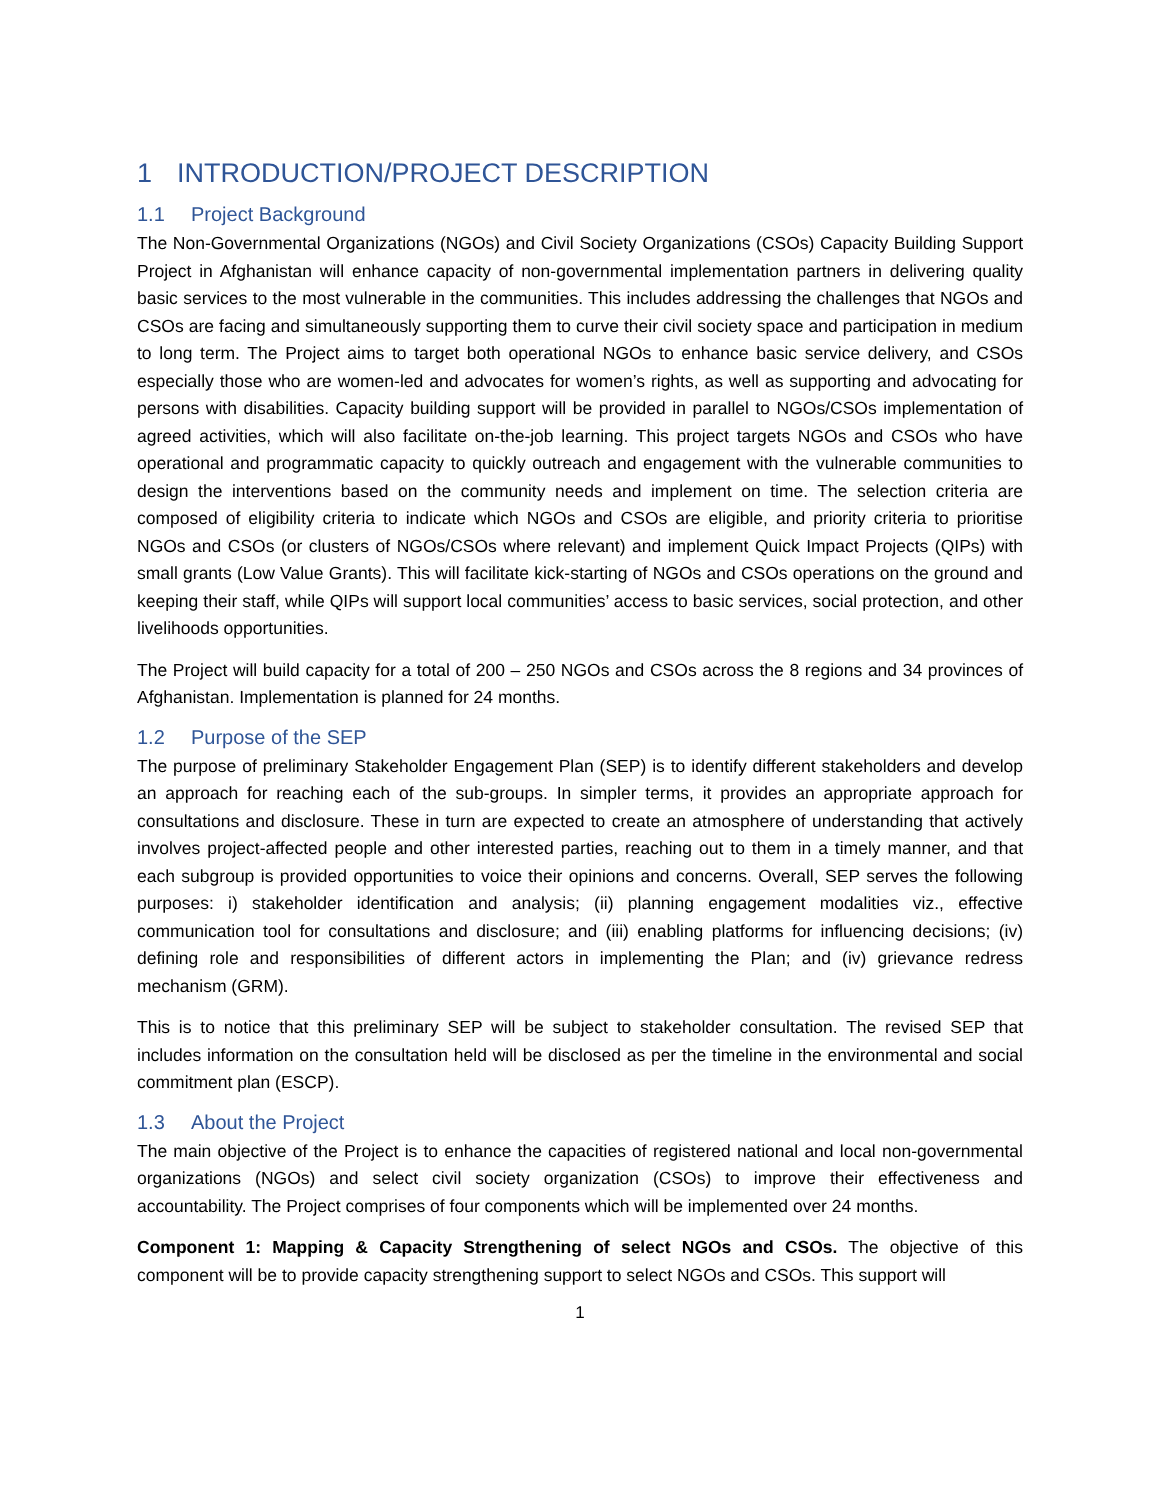1 INTRODUCTION/PROJECT DESCRIPTION
1.1 Project Background
The Non-Governmental Organizations (NGOs) and Civil Society Organizations (CSOs) Capacity Building Support Project in Afghanistan will enhance capacity of non-governmental implementation partners in delivering quality basic services to the most vulnerable in the communities. This includes addressing the challenges that NGOs and CSOs are facing and simultaneously supporting them to curve their civil society space and participation in medium to long term. The Project aims to target both operational NGOs to enhance basic service delivery, and CSOs especially those who are women-led and advocates for women’s rights, as well as supporting and advocating for persons with disabilities. Capacity building support will be provided in parallel to NGOs/CSOs implementation of agreed activities, which will also facilitate on-the-job learning. This project targets NGOs and CSOs who have operational and programmatic capacity to quickly outreach and engagement with the vulnerable communities to design the interventions based on the community needs and implement on time. The selection criteria are composed of eligibility criteria to indicate which NGOs and CSOs are eligible, and priority criteria to prioritise NGOs and CSOs (or clusters of NGOs/CSOs where relevant) and implement Quick Impact Projects (QIPs) with small grants (Low Value Grants). This will facilitate kick-starting of NGOs and CSOs operations on the ground and keeping their staff, while QIPs will support local communities’ access to basic services, social protection, and other livelihoods opportunities.
The Project will build capacity for a total of 200 – 250 NGOs and CSOs across the 8 regions and 34 provinces of Afghanistan. Implementation is planned for 24 months.
1.2 Purpose of the SEP
The purpose of preliminary Stakeholder Engagement Plan (SEP) is to identify different stakeholders and develop an approach for reaching each of the sub-groups. In simpler terms, it provides an appropriate approach for consultations and disclosure. These in turn are expected to create an atmosphere of understanding that actively involves project-affected people and other interested parties, reaching out to them in a timely manner, and that each subgroup is provided opportunities to voice their opinions and concerns. Overall, SEP serves the following purposes: i) stakeholder identification and analysis; (ii) planning engagement modalities viz., effective communication tool for consultations and disclosure; and (iii) enabling platforms for influencing decisions; (iv) defining role and responsibilities of different actors in implementing the Plan; and (iv) grievance redress mechanism (GRM).
This is to notice that this preliminary SEP will be subject to stakeholder consultation. The revised SEP that includes information on the consultation held will be disclosed as per the timeline in the environmental and social commitment plan (ESCP).
1.3 About the Project
The main objective of the Project is to enhance the capacities of registered national and local non-governmental organizations (NGOs) and select civil society organization (CSOs) to improve their effectiveness and accountability. The Project comprises of four components which will be implemented over 24 months.
Component 1: Mapping & Capacity Strengthening of select NGOs and CSOs. The objective of this component will be to provide capacity strengthening support to select NGOs and CSOs. This support will
1